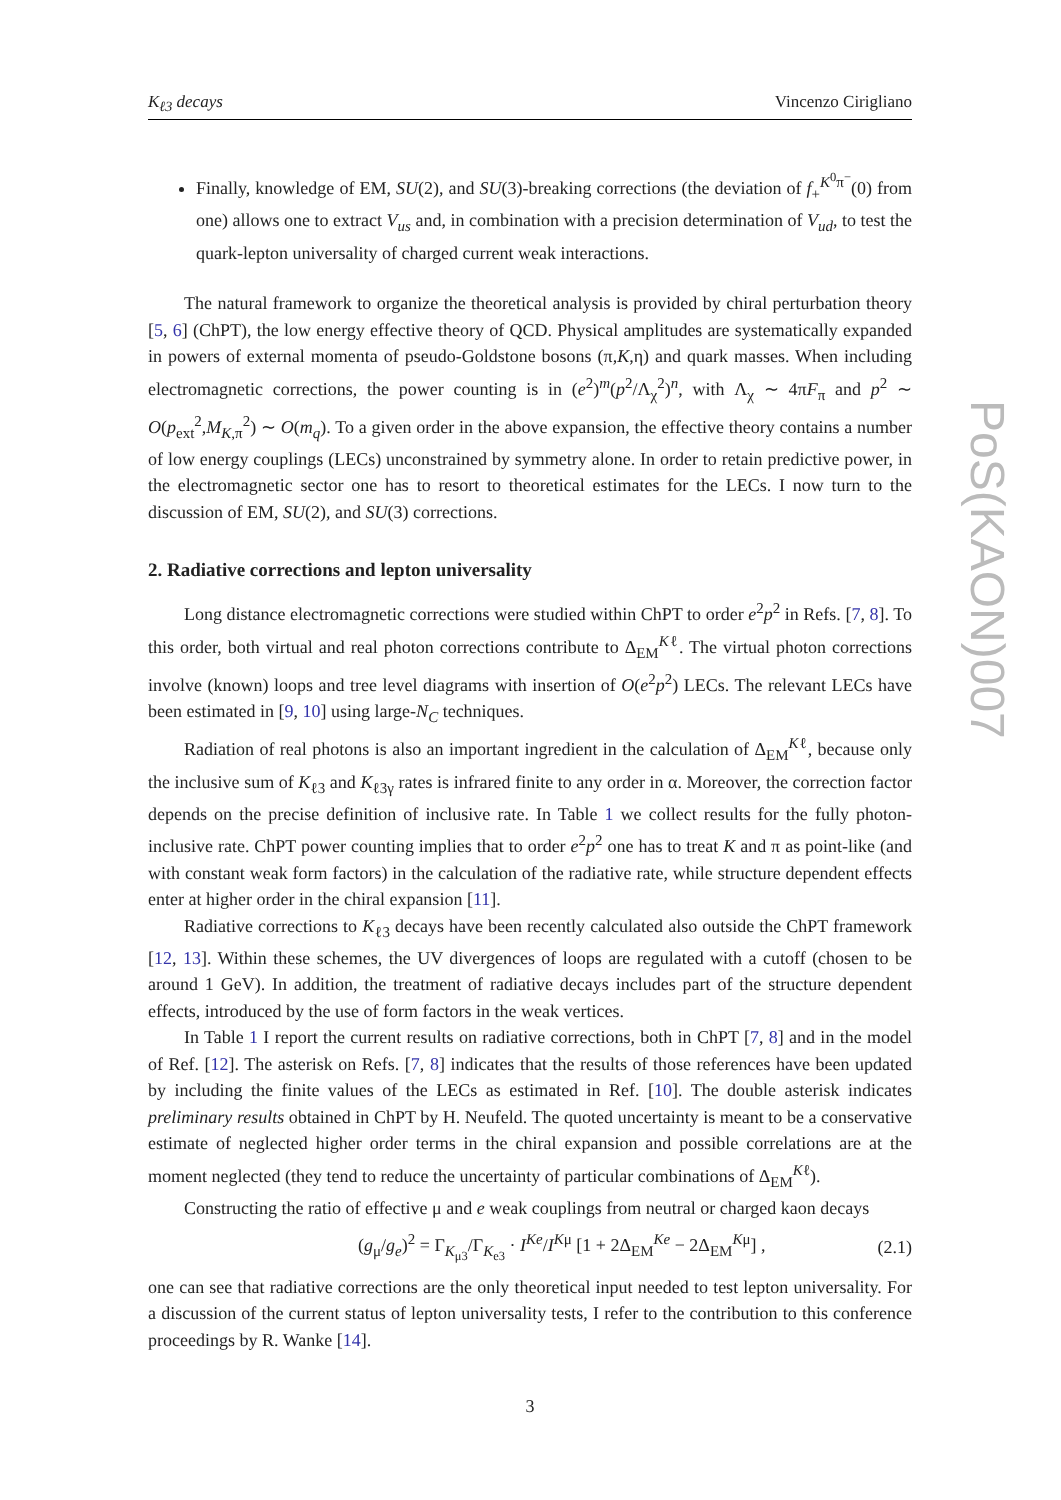K<sub>ℓ3</sub> decays Vincenzo Cirigliano
Finally, knowledge of EM, SU(2), and SU(3)-breaking corrections (the deviation of f<sub>+</sub><sup>K<sup>0</sup>π<sup>−</sup></sup>(0) from one) allows one to extract V<sub>us</sub> and, in combination with a precision determination of V<sub>ud</sub>, to test the quark-lepton universality of charged current weak interactions.
The natural framework to organize the theoretical analysis is provided by chiral perturbation theory [5, 6] (ChPT), the low energy effective theory of QCD. Physical amplitudes are systematically expanded in powers of external momenta of pseudo-Goldstone bosons (π,K,η) and quark masses. When including electromagnetic corrections, the power counting is in (e<sup>2</sup>)<sup>m</sup>(p<sup>2</sup>/Λ<sub>χ</sub><sup>2</sup>)<sup>n</sup>, with Λ<sub>χ</sub> ∼ 4πF<sub>π</sub> and p<sup>2</sup> ∼ O(p<sub>ext</sub><sup>2</sup>,M<sub>K,π</sub><sup>2</sup>) ∼ O(m<sub>q</sub>). To a given order in the above expansion, the effective theory contains a number of low energy couplings (LECs) unconstrained by symmetry alone. In order to retain predictive power, in the electromagnetic sector one has to resort to theoretical estimates for the LECs. I now turn to the discussion of EM, SU(2), and SU(3) corrections.
2. Radiative corrections and lepton universality
Long distance electromagnetic corrections were studied within ChPT to order e<sup>2</sup>p<sup>2</sup> in Refs. [7, 8]. To this order, both virtual and real photon corrections contribute to Δ<sub>EM</sub><sup>Kℓ</sup>. The virtual photon corrections involve (known) loops and tree level diagrams with insertion of O(e<sup>2</sup>p<sup>2</sup>) LECs. The relevant LECs have been estimated in [9, 10] using large-N<sub>C</sub> techniques.
Radiation of real photons is also an important ingredient in the calculation of Δ<sub>EM</sub><sup>Kℓ</sup>, because only the inclusive sum of K<sub>ℓ3</sub> and K<sub>ℓ3γ</sub> rates is infrared finite to any order in α. Moreover, the correction factor depends on the precise definition of inclusive rate. In Table 1 we collect results for the fully photon-inclusive rate. ChPT power counting implies that to order e<sup>2</sup>p<sup>2</sup> one has to treat K and π as point-like (and with constant weak form factors) in the calculation of the radiative rate, while structure dependent effects enter at higher order in the chiral expansion [11].
Radiative corrections to K<sub>ℓ3</sub> decays have been recently calculated also outside the ChPT framework [12, 13]. Within these schemes, the UV divergences of loops are regulated with a cutoff (chosen to be around 1 GeV). In addition, the treatment of radiative decays includes part of the structure dependent effects, introduced by the use of form factors in the weak vertices.
In Table 1 I report the current results on radiative corrections, both in ChPT [7, 8] and in the model of Ref. [12]. The asterisk on Refs. [7, 8] indicates that the results of those references have been updated by including the finite values of the LECs as estimated in Ref. [10]. The double asterisk indicates preliminary results obtained in ChPT by H. Neufeld. The quoted uncertainty is meant to be a conservative estimate of neglected higher order terms in the chiral expansion and possible correlations are at the moment neglected (they tend to reduce the uncertainty of particular combinations of Δ<sub>EM</sub><sup>Kℓ</sup>).
Constructing the ratio of effective μ and e weak couplings from neutral or charged kaon decays
(g<sub>μ</sub>/g<sub>e</sub>)<sup>2</sup> = Γ<sub>K<sub>μ3</sub></sub>/Γ<sub>K<sub>e3</sub></sub> · I<sup>Ke</sup>/I<sup>Kμ</sup> [1 + 2Δ<sub>EM</sub><sup>Ke</sup> − 2Δ<sub>EM</sub><sup>Kμ</sup>] , (2.1)
one can see that radiative corrections are the only theoretical input needed to test lepton universality. For a discussion of the current status of lepton universality tests, I refer to the contribution to this conference proceedings by R. Wanke [14].
3
PoS(KAON)007